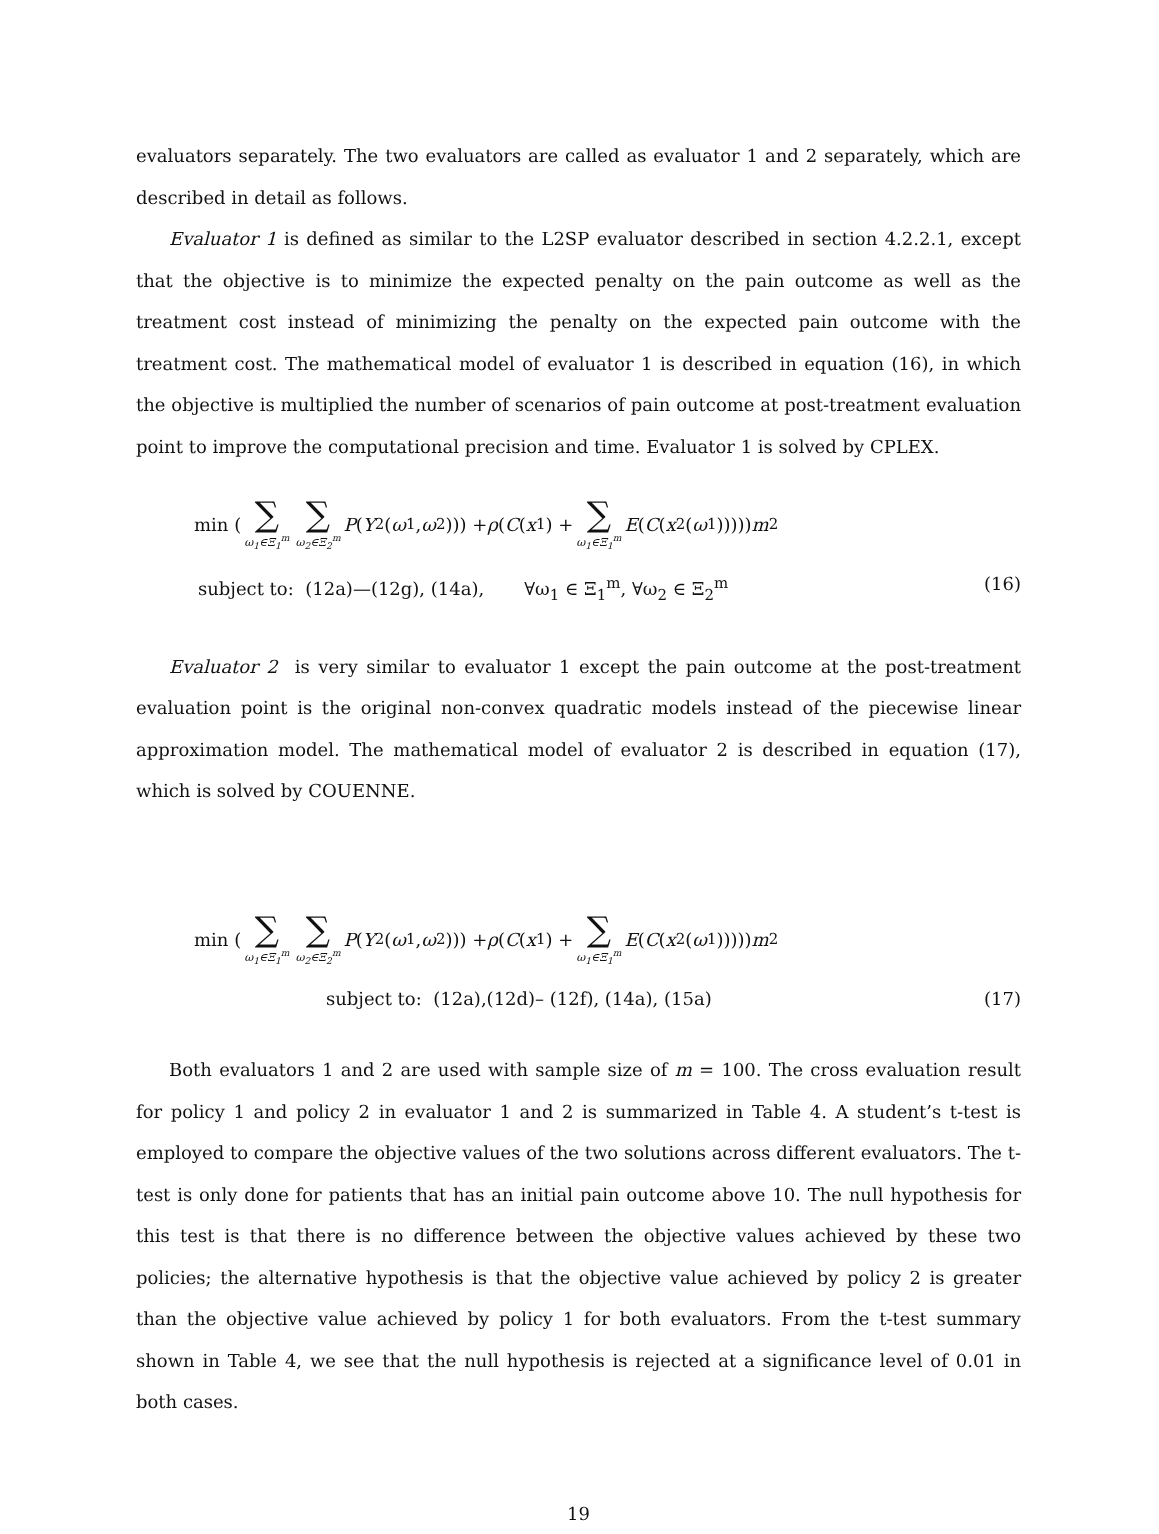evaluators separately. The two evaluators are called as evaluator 1 and 2 separately, which are described in detail as follows.
Evaluator 1 is defined as similar to the L2SP evaluator described in section 4.2.2.1, except that the objective is to minimize the expected penalty on the pain outcome as well as the treatment cost instead of minimizing the penalty on the expected pain outcome with the treatment cost. The mathematical model of evaluator 1 is described in equation (16), in which the objective is multiplied the number of scenarios of pain outcome at post-treatment evaluation point to improve the computational precision and time. Evaluator 1 is solved by CPLEX.
min ( ∑ ω<sub>1</sub>∈Ξ<sub>1</sub><sup>m</sup> ∑ ω<sub>2</sub>∈Ξ<sub>2</sub><sup>m</sup> P (Y<sub>2</sub>(ω<sub>1</sub>, ω<sub>2</sub>))) + ρ (C (x<sub>1</sub>) + ∑ ω<sub>1</sub>∈Ξ<sub>1</sub><sup>m</sup> E (C (x<sub>2</sub>(ω<sub>1</sub>))))) m<sup>2</sup>
subject to: (12a)—(12g), (14a), ∀ω<sub>1</sub> ∈ Ξ<sub>1</sub><sup>m</sup>, ∀ω<sub>2</sub> ∈ Ξ<sub>2</sub><sup>m</sup> (16)
Evaluator 2 is very similar to evaluator 1 except the pain outcome at the post-treatment evaluation point is the original non-convex quadratic models instead of the piecewise linear approximation model. The mathematical model of evaluator 2 is described in equation (17), which is solved by COUENNE.
min ( ∑ ω<sub>1</sub>∈Ξ<sub>1</sub><sup>m</sup> ∑ ω<sub>2</sub>∈Ξ<sub>2</sub><sup>m</sup> P (Y<sub>2</sub>(ω<sub>1</sub>, ω<sub>2</sub>))) + ρ (C (x<sub>1</sub>) + ∑ ω<sub>1</sub>∈Ξ<sub>1</sub><sup>m</sup> E (C (x<sub>2</sub>(ω<sub>1</sub>))))) m<sup>2</sup>
subject to: (12a),(12d)– (12f), (14a), (15a) (17)
Both evaluators 1 and 2 are used with sample size of m = 100. The cross evaluation result for policy 1 and policy 2 in evaluator 1 and 2 is summarized in Table 4. A student’s t-test is employed to compare the objective values of the two solutions across different evaluators. The t-test is only done for patients that has an initial pain outcome above 10. The null hypothesis for this test is that there is no difference between the objective values achieved by these two policies; the alternative hypothesis is that the objective value achieved by policy 2 is greater than the objective value achieved by policy 1 for both evaluators. From the t-test summary shown in Table 4, we see that the null hypothesis is rejected at a significance level of 0.01 in both cases.
19